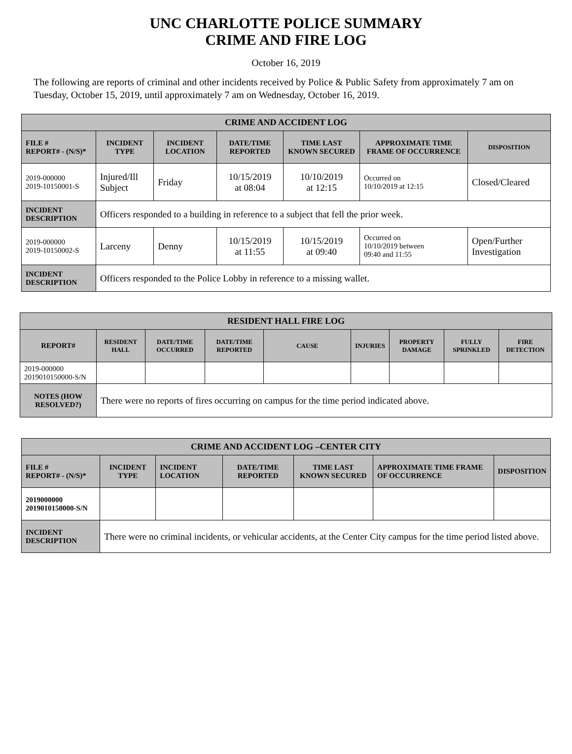UNC CHARLOTTE POLICE SUMMARY
CRIME AND FIRE LOG
October 16, 2019
The following are reports of criminal and other incidents received by Police & Public Safety from approximately 7 am on Tuesday, October 15, 2019, until approximately 7 am on Wednesday, October 16, 2019.
| CRIME AND ACCIDENT LOG | | | | | | |
| FILE # REPORT# - (N/S)* | INCIDENT TYPE | INCIDENT LOCATION | DATE/TIME REPORTED | TIME LAST KNOWN SECURED | APPROXIMATE TIME FRAME OF OCCURRENCE | DISPOSITION |
| 2019-000000 2019-10150001-S | Injured/Ill Subject | Friday | 10/15/2019 at 08:04 | 10/10/2019 at 12:15 | Occurred on 10/10/2019 at 12:15 | Closed/Cleared |
| INCIDENT DESCRIPTION | Officers responded to a building in reference to a subject that fell the prior week. | | | | | |
| 2019-000000 2019-10150002-S | Larceny | Denny | 10/15/2019 at 11:55 | 10/15/2019 at 09:40 | Occurred on 10/10/2019 between 09:40 and 11:55 | Open/Further Investigation |
| INCIDENT DESCRIPTION | Officers responded to the Police Lobby in reference to a missing wallet. | | | | | |
| RESIDENT HALL FIRE LOG | | | | | | | | |
| REPORT# | RESIDENT HALL | DATE/TIME OCCURRED | DATE/TIME REPORTED | CAUSE | INJURIES | PROPERTY DAMAGE | FULLY SPRINKLED | FIRE DETECTION |
| 2019-000000 2019010150000-S/N | | | | | | | | |
| NOTES (HOW RESOLVED?) | There were no reports of fires occurring on campus for the time period indicated above. | | | | | | | |
| CRIME AND ACCIDENT LOG –CENTER CITY | | | | | | |
| FILE # REPORT# - (N/S)* | INCIDENT TYPE | INCIDENT LOCATION | DATE/TIME REPORTED | TIME LAST KNOWN SECURED | APPROXIMATE TIME FRAME OF OCCURRENCE | DISPOSITION |
| 2019000000 2019010150000-S/N | | | | | | |
| INCIDENT DESCRIPTION | There were no criminal incidents, or vehicular accidents, at the Center City campus for the time period listed above. | | | | | |